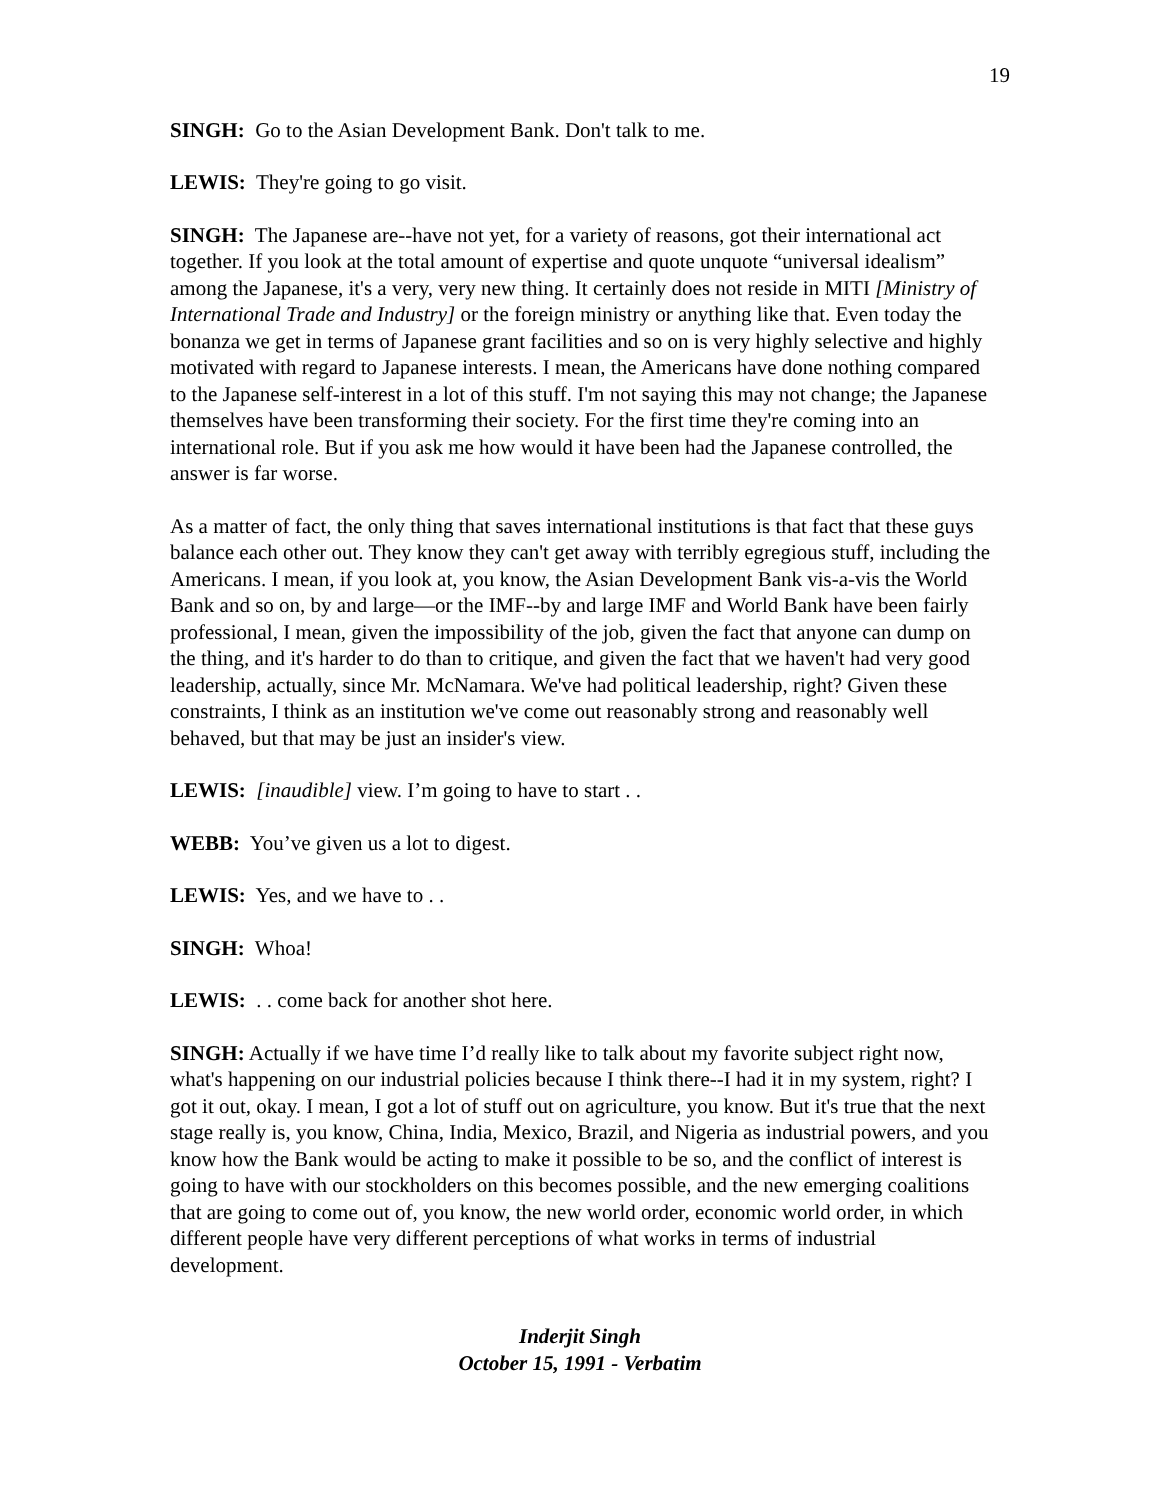19
SINGH: Go to the Asian Development Bank. Don't talk to me.
LEWIS: They're going to go visit.
SINGH: The Japanese are--have not yet, for a variety of reasons, got their international act together. If you look at the total amount of expertise and quote unquote “universal idealism” among the Japanese, it's a very, very new thing. It certainly does not reside in MITI [Ministry of International Trade and Industry] or the foreign ministry or anything like that. Even today the bonanza we get in terms of Japanese grant facilities and so on is very highly selective and highly motivated with regard to Japanese interests. I mean, the Americans have done nothing compared to the Japanese self-interest in a lot of this stuff. I'm not saying this may not change; the Japanese themselves have been transforming their society. For the first time they're coming into an international role. But if you ask me how would it have been had the Japanese controlled, the answer is far worse.
As a matter of fact, the only thing that saves international institutions is that fact that these guys balance each other out. They know they can't get away with terribly egregious stuff, including the Americans. I mean, if you look at, you know, the Asian Development Bank vis-a-vis the World Bank and so on, by and large—or the IMF--by and large IMF and World Bank have been fairly professional, I mean, given the impossibility of the job, given the fact that anyone can dump on the thing, and it's harder to do than to critique, and given the fact that we haven't had very good leadership, actually, since Mr. McNamara. We've had political leadership, right? Given these constraints, I think as an institution we've come out reasonably strong and reasonably well behaved, but that may be just an insider's view.
LEWIS: [inaudible] view. I’m going to have to start . .
WEBB: You’ve given us a lot to digest.
LEWIS: Yes, and we have to . .
SINGH: Whoa!
LEWIS: . . come back for another shot here.
SINGH: Actually if we have time I’d really like to talk about my favorite subject right now, what's happening on our industrial policies because I think there--I had it in my system, right? I got it out, okay. I mean, I got a lot of stuff out on agriculture, you know. But it's true that the next stage really is, you know, China, India, Mexico, Brazil, and Nigeria as industrial powers, and you know how the Bank would be acting to make it possible to be so, and the conflict of interest is going to have with our stockholders on this becomes possible, and the new emerging coalitions that are going to come out of, you know, the new world order, economic world order, in which different people have very different perceptions of what works in terms of industrial development.
Inderjit Singh
October 15, 1991 - Verbatim